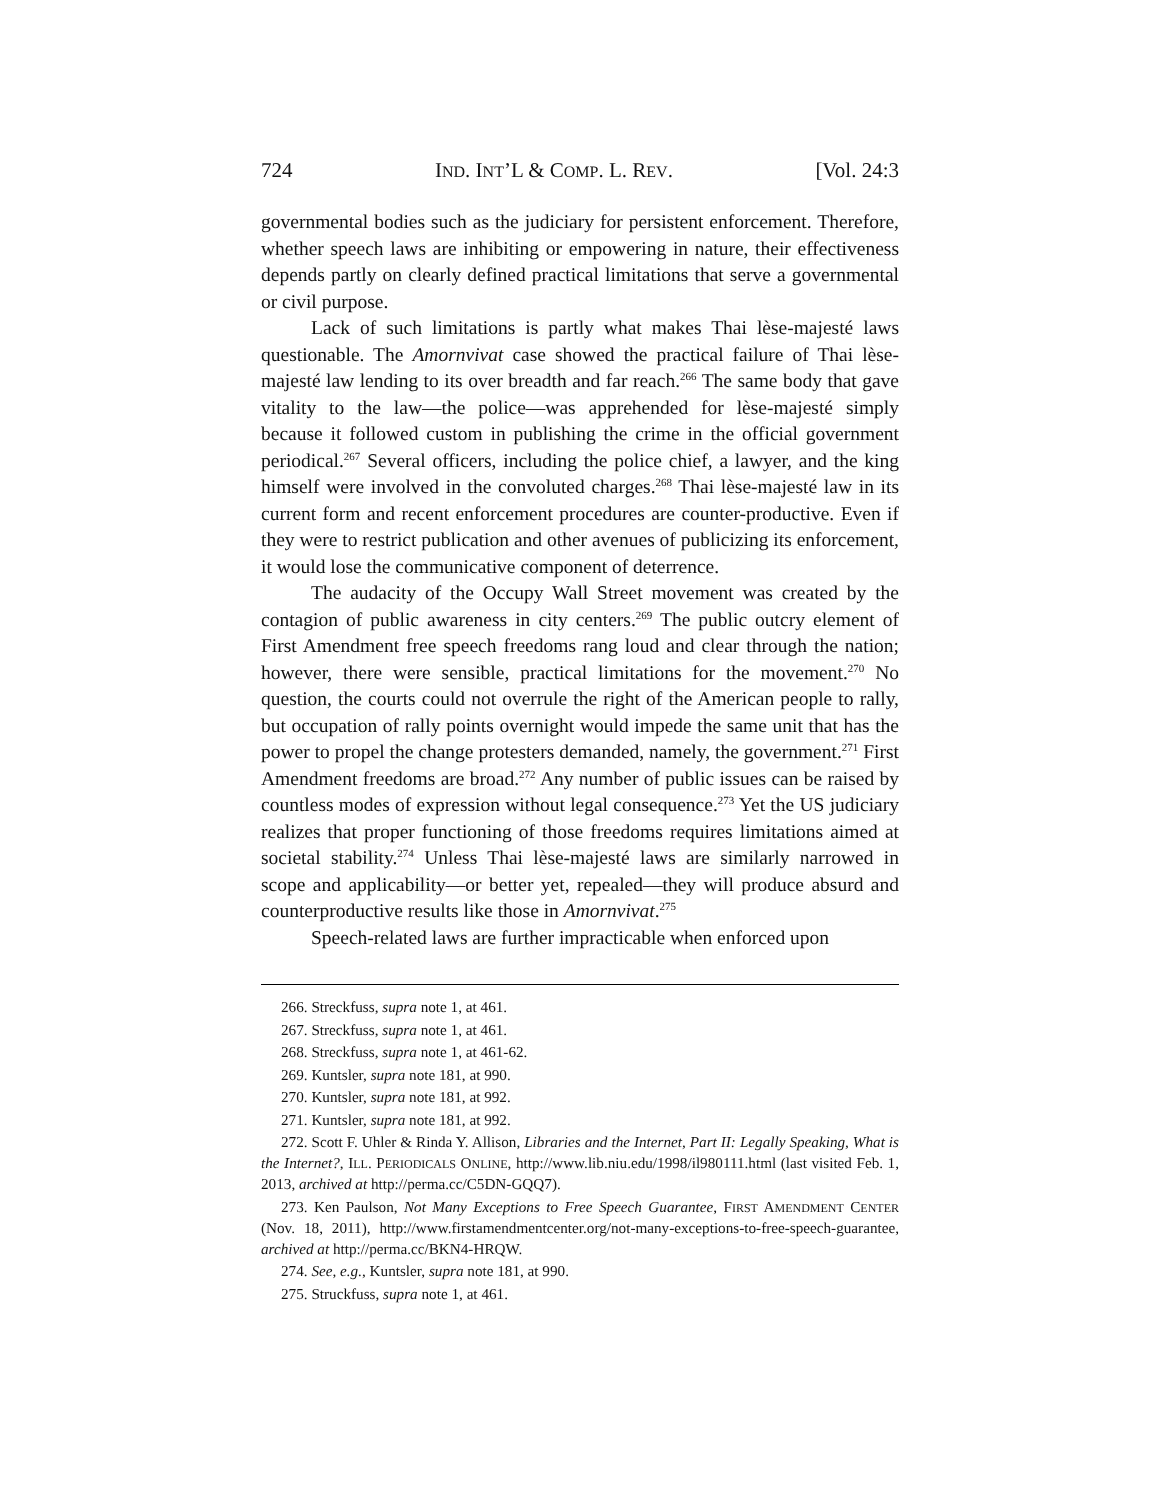724 IND. INT’L & COMP. L. REV. [Vol. 24:3
governmental bodies such as the judiciary for persistent enforcement. Therefore, whether speech laws are inhibiting or empowering in nature, their effectiveness depends partly on clearly defined practical limitations that serve a governmental or civil purpose.
Lack of such limitations is partly what makes Thai lèse-majesté laws questionable. The Amornvivat case showed the practical failure of Thai lèse-majesté law lending to its over breadth and far reach.<sup>266</sup> The same body that gave vitality to the law—the police—was apprehended for lèse-majesté simply because it followed custom in publishing the crime in the official government periodical.<sup>267</sup> Several officers, including the police chief, a lawyer, and the king himself were involved in the convoluted charges.<sup>268</sup> Thai lèse-majesté law in its current form and recent enforcement procedures are counter-productive. Even if they were to restrict publication and other avenues of publicizing its enforcement, it would lose the communicative component of deterrence.
The audacity of the Occupy Wall Street movement was created by the contagion of public awareness in city centers.<sup>269</sup> The public outcry element of First Amendment free speech freedoms rang loud and clear through the nation; however, there were sensible, practical limitations for the movement.<sup>270</sup> No question, the courts could not overrule the right of the American people to rally, but occupation of rally points overnight would impede the same unit that has the power to propel the change protesters demanded, namely, the government.<sup>271</sup> First Amendment freedoms are broad.<sup>272</sup> Any number of public issues can be raised by countless modes of expression without legal consequence.<sup>273</sup> Yet the US judiciary realizes that proper functioning of those freedoms requires limitations aimed at societal stability.<sup>274</sup> Unless Thai lèse-majesté laws are similarly narrowed in scope and applicability—or better yet, repealed—they will produce absurd and counterproductive results like those in Amornvivat.<sup>275</sup>
Speech-related laws are further impracticable when enforced upon
266. Streckfuss, supra note 1, at 461.
267. Streckfuss, supra note 1, at 461.
268. Streckfuss, supra note 1, at 461-62.
269. Kuntsler, supra note 181, at 990.
270. Kuntsler, supra note 181, at 992.
271. Kuntsler, supra note 181, at 992.
272. Scott F. Uhler & Rinda Y. Allison, Libraries and the Internet, Part II: Legally Speaking, What is the Internet?, ILL. PERIODICALS ONLINE, http://www.lib.niu.edu/1998/il980111.html (last visited Feb. 1, 2013, archived at http://perma.cc/C5DN-GQQ7).
273. Ken Paulson, Not Many Exceptions to Free Speech Guarantee, FIRST AMENDMENT CENTER (Nov. 18, 2011), http://www.firstamendmentcenter.org/not-many-exceptions-to-free-speech-guarantee, archived at http://perma.cc/BKN4-HRQW.
274. See, e.g., Kuntsler, supra note 181, at 990.
275. Struckfuss, supra note 1, at 461.